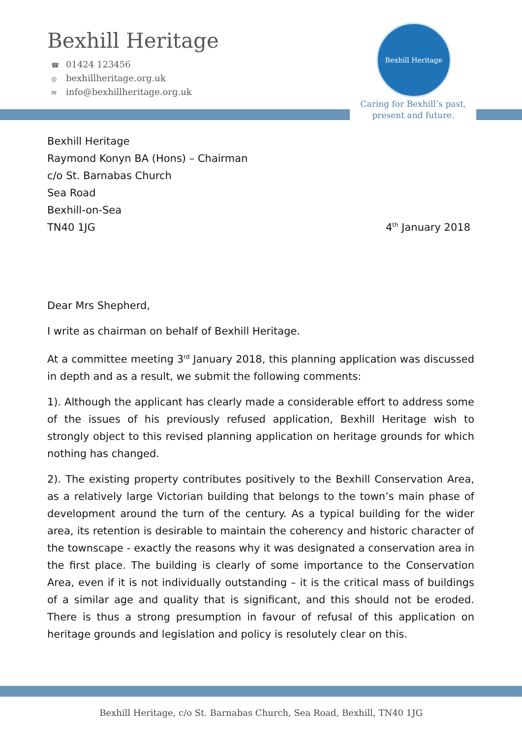Bexhill Heritage
☎ 01424 123456
◎ bexhillheritage.org.uk
✉ info@bexhillheritage.org.uk
Bexhill Heritage
Caring for Bexhill’s past,
present and future.
Bexhill Heritage
Raymond Konyn BA (Hons) – Chairman
c/o St. Barnabas Church
Sea Road
Bexhill-on-Sea
TN40 1JG
4<sup>th</sup> January 2018
Dear Mrs Shepherd,
I write as chairman on behalf of Bexhill Heritage.
At a committee meeting 3<sup>rd</sup> January 2018, this planning application was discussed in depth and as a result, we submit the following comments:
1). Although the applicant has clearly made a considerable effort to address some of the issues of his previously refused application, Bexhill Heritage wish to strongly object to this revised planning application on heritage grounds for which nothing has changed.
2). The existing property contributes positively to the Bexhill Conservation Area, as a relatively large Victorian building that belongs to the town’s main phase of development around the turn of the century. As a typical building for the wider area, its retention is desirable to maintain the coherency and historic character of the townscape - exactly the reasons why it was designated a conservation area in the first place. The building is clearly of some importance to the Conservation Area, even if it is not individually outstanding – it is the critical mass of buildings of a similar age and quality that is significant, and this should not be eroded. There is thus a strong presumption in favour of refusal of this application on heritage grounds and legislation and policy is resolutely clear on this.
Bexhill Heritage, c/o St. Barnabas Church, Sea Road, Bexhill, TN40 1JG